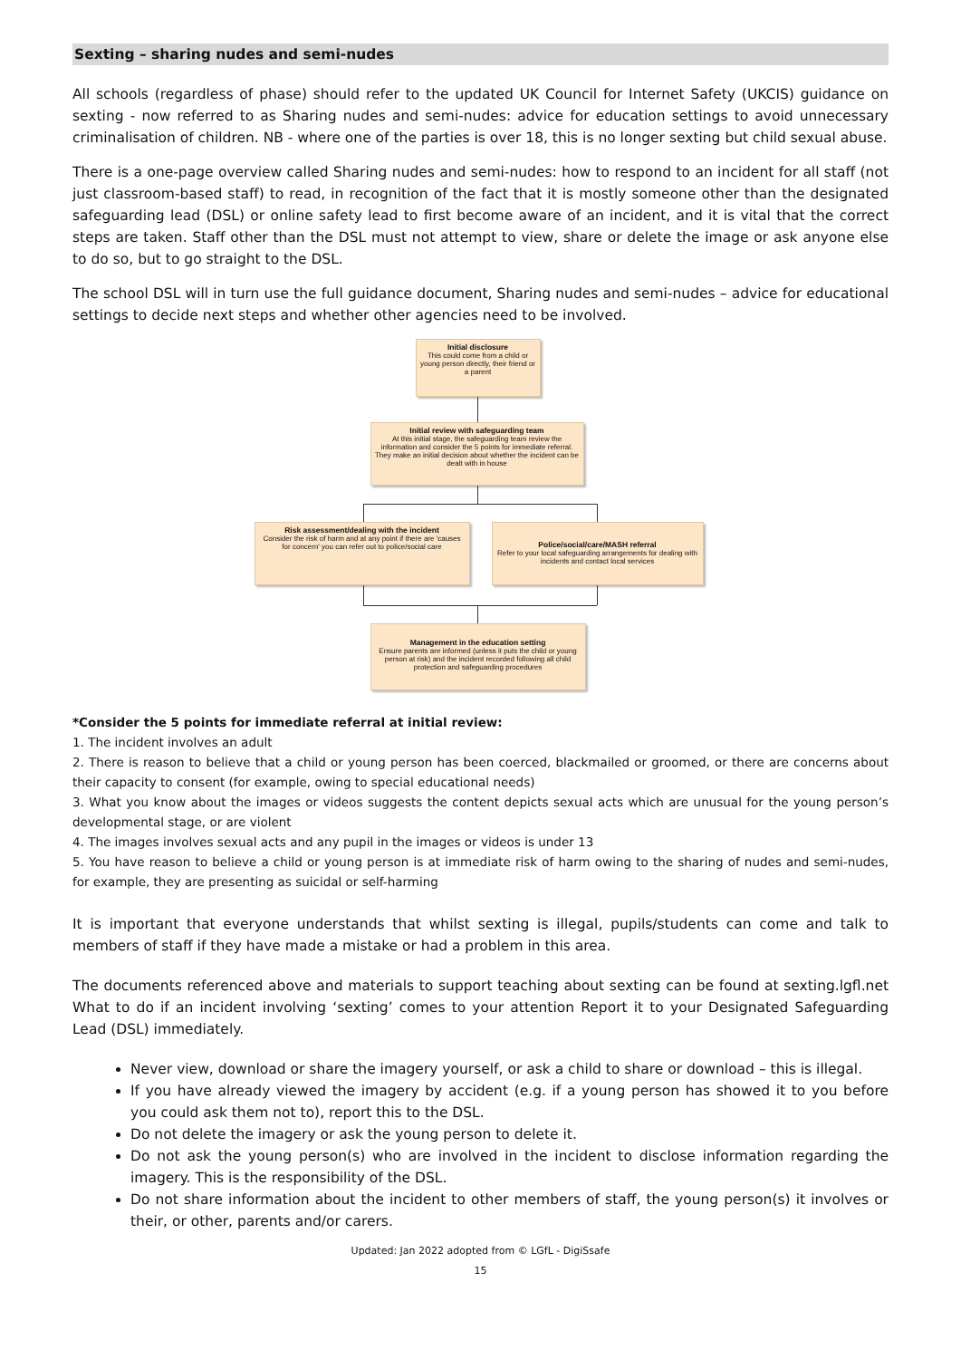Sexting – sharing nudes and semi-nudes
All schools (regardless of phase) should refer to the updated UK Council for Internet Safety (UKCIS) guidance on sexting - now referred to as Sharing nudes and semi-nudes: advice for education settings to avoid unnecessary criminalisation of children. NB - where one of the parties is over 18, this is no longer sexting but child sexual abuse.
There is a one-page overview called Sharing nudes and semi-nudes: how to respond to an incident for all staff (not just classroom-based staff) to read, in recognition of the fact that it is mostly someone other than the designated safeguarding lead (DSL) or online safety lead to first become aware of an incident, and it is vital that the correct steps are taken. Staff other than the DSL must not attempt to view, share or delete the image or ask anyone else to do so, but to go straight to the DSL.
The school DSL will in turn use the full guidance document, Sharing nudes and semi-nudes – advice for educational settings to decide next steps and whether other agencies need to be involved.
Initial disclosure
This could come from a child or young person directly, their friend or a parent
Initial review with safeguarding team
At this initial stage, the safeguarding team review the information and consider the 5 points for immediate referral. They make an initial decision about whether the incident can be dealt with in house
Risk assessment/dealing with the incident
Consider the risk of harm and at any point if there are 'causes for concern' you can refer out to police/social care
Police/social/care/MASH referral
Refer to your local safeguarding arrangements for dealing with incidents and contact local services
Management in the education setting
Ensure parents are informed (unless it puts the child or young person at risk) and the incident recorded following all child protection and safeguarding procedures
*Consider the 5 points for immediate referral at initial review:
1. The incident involves an adult
2. There is reason to believe that a child or young person has been coerced, blackmailed or groomed, or there are concerns about their capacity to consent (for example, owing to special educational needs)
3. What you know about the images or videos suggests the content depicts sexual acts which are unusual for the young person’s developmental stage, or are violent
4. The images involves sexual acts and any pupil in the images or videos is under 13
5. You have reason to believe a child or young person is at immediate risk of harm owing to the sharing of nudes and semi-nudes, for example, they are presenting as suicidal or self-harming
It is important that everyone understands that whilst sexting is illegal, pupils/students can come and talk to members of staff if they have made a mistake or had a problem in this area.
The documents referenced above and materials to support teaching about sexting can be found at sexting.lgfl.net What to do if an incident involving ‘sexting’ comes to your attention Report it to your Designated Safeguarding Lead (DSL) immediately.
Never view, download or share the imagery yourself, or ask a child to share or download – this is illegal.
If you have already viewed the imagery by accident (e.g. if a young person has showed it to you before you could ask them not to), report this to the DSL.
Do not delete the imagery or ask the young person to delete it.
Do not ask the young person(s) who are involved in the incident to disclose information regarding the imagery. This is the responsibility of the DSL.
Do not share information about the incident to other members of staff, the young person(s) it involves or their, or other, parents and/or carers.
Updated: Jan 2022 adopted from © LGfL - DigiSsafe
15